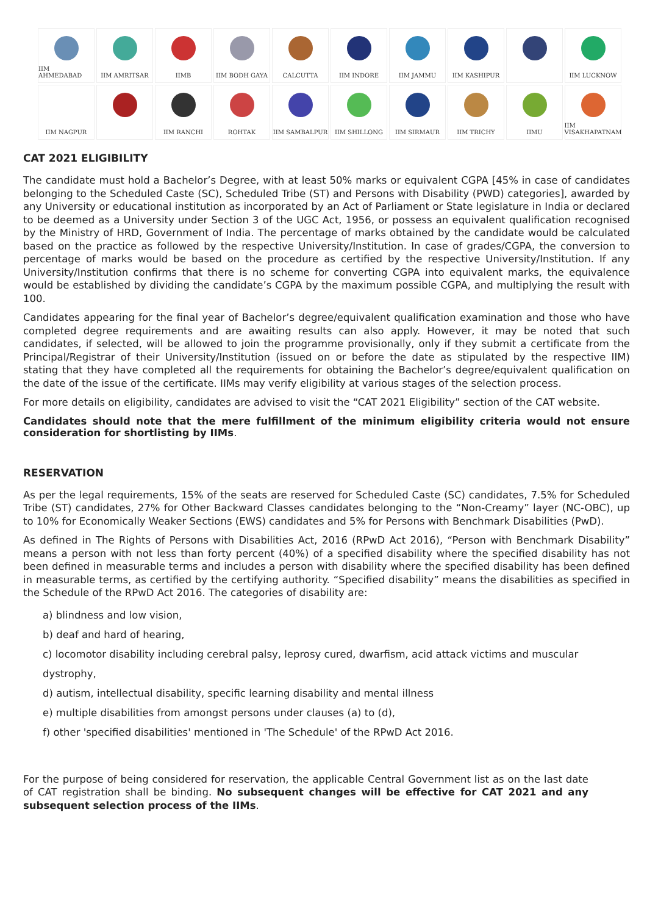IIM AHMEDABAD
IIM AMRITSAR
IIMB
IIM BODH GAYA
CALCUTTA
IIM INDORE
IIM JAMMU
IIM KASHIPUR
IIM LUCKNOW
IIM NAGPUR
IIM RANCHI
ROHTAK
IIM SAMBALPUR
IIM SHILLONG
IIM SIRMAUR
IIM TRICHY
IIMU
IIM VISAKHAPATNAM
CAT 2021 ELIGIBILITY
The candidate must hold a Bachelor’s Degree, with at least 50% marks or equivalent CGPA [45% in case of candidates belonging to the Scheduled Caste (SC), Scheduled Tribe (ST) and Persons with Disability (PWD) categories], awarded by any University or educational institution as incorporated by an Act of Parliament or State legislature in India or declared to be deemed as a University under Section 3 of the UGC Act, 1956, or possess an equivalent qualification recognised by the Ministry of HRD, Government of India. The percentage of marks obtained by the candidate would be calculated based on the practice as followed by the respective University/Institution. In case of grades/CGPA, the conversion to percentage of marks would be based on the procedure as certified by the respective University/Institution. If any University/Institution confirms that there is no scheme for converting CGPA into equivalent marks, the equivalence would be established by dividing the candidate’s CGPA by the maximum possible CGPA, and multiplying the result with 100.
Candidates appearing for the final year of Bachelor’s degree/equivalent qualification examination and those who have completed degree requirements and are awaiting results can also apply. However, it may be noted that such candidates, if selected, will be allowed to join the programme provisionally, only if they submit a certificate from the Principal/Registrar of their University/Institution (issued on or before the date as stipulated by the respective IIM) stating that they have completed all the requirements for obtaining the Bachelor’s degree/equivalent qualification on the date of the issue of the certificate. IIMs may verify eligibility at various stages of the selection process.
For more details on eligibility, candidates are advised to visit the “CAT 2021 Eligibility” section of the CAT website.
Candidates should note that the mere fulfillment of the minimum eligibility criteria would not ensure consideration for shortlisting by IIMs.
RESERVATION
As per the legal requirements, 15% of the seats are reserved for Scheduled Caste (SC) candidates, 7.5% for Scheduled Tribe (ST) candidates, 27% for Other Backward Classes candidates belonging to the “Non-Creamy” layer (NC-OBC), up to 10% for Economically Weaker Sections (EWS) candidates and 5% for Persons with Benchmark Disabilities (PwD).
As defined in The Rights of Persons with Disabilities Act, 2016 (RPwD Act 2016), “Person with Benchmark Disability” means a person with not less than forty percent (40%) of a specified disability where the specified disability has not been defined in measurable terms and includes a person with disability where the specified disability has been defined in measurable terms, as certified by the certifying authority. “Specified disability” means the disabilities as specified in the Schedule of the RPwD Act 2016. The categories of disability are:
a) blindness and low vision,
b) deaf and hard of hearing,
c) locomotor disability including cerebral palsy, leprosy cured, dwarfism, acid attack victims and muscular dystrophy,
d) autism, intellectual disability, specific learning disability and mental illness
e) multiple disabilities from amongst persons under clauses (a) to (d),
f) other 'specified disabilities' mentioned in 'The Schedule' of the RPwD Act 2016.
For the purpose of being considered for reservation, the applicable Central Government list as on the last date of CAT registration shall be binding. No subsequent changes will be effective for CAT 2021 and any subsequent selection process of the IIMs.